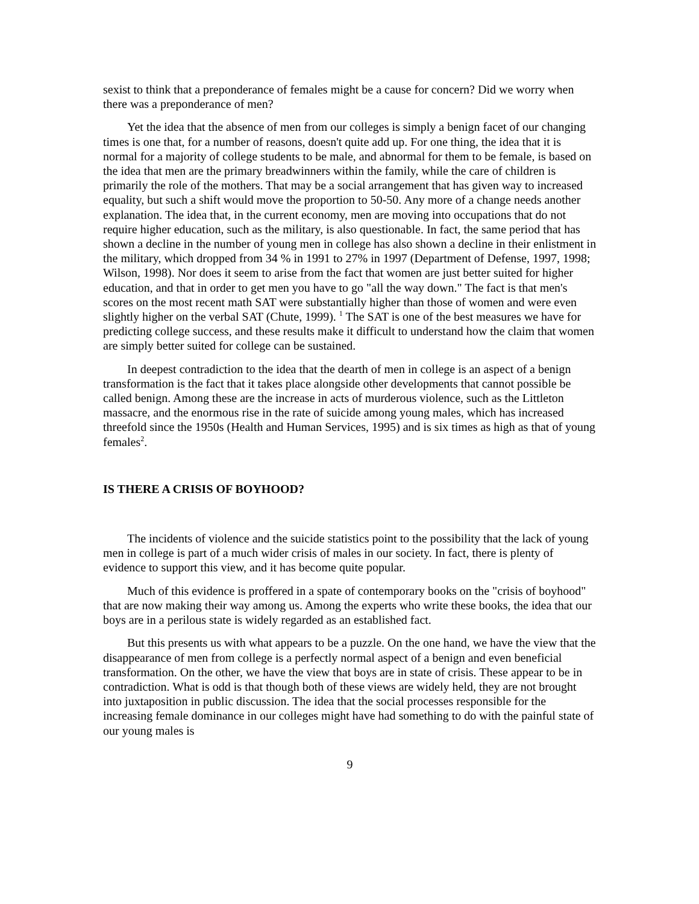sexist to think that a preponderance of females might be a cause for concern? Did we worry when there was a preponderance of men?
Yet the idea that the absence of men from our colleges is simply a benign facet of our changing times is one that, for a number of reasons, doesn't quite add up. For one thing, the idea that it is normal for a majority of college students to be male, and abnormal for them to be female, is based on the idea that men are the primary breadwinners within the family, while the care of children is primarily the role of the mothers. That may be a social arrangement that has given way to increased equality, but such a shift would move the proportion to 50-50. Any more of a change needs another explanation. The idea that, in the current economy, men are moving into occupations that do not require higher education, such as the military, is also questionable. In fact, the same period that has shown a decline in the number of young men in college has also shown a decline in their enlistment in the military, which dropped from 34 % in 1991 to 27% in 1997 (Department of Defense, 1997, 1998; Wilson, 1998). Nor does it seem to arise from the fact that women are just better suited for higher education, and that in order to get men you have to go "all the way down." The fact is that men's scores on the most recent math SAT were substantially higher than those of women and were even slightly higher on the verbal SAT (Chute, 1999). <sup>1</sup> The SAT is one of the best measures we have for predicting college success, and these results make it difficult to understand how the claim that women are simply better suited for college can be sustained.
In deepest contradiction to the idea that the dearth of men in college is an aspect of a benign transformation is the fact that it takes place alongside other developments that cannot possible be called benign. Among these are the increase in acts of murderous violence, such as the Littleton massacre, and the enormous rise in the rate of suicide among young males, which has increased threefold since the 1950s (Health and Human Services, 1995) and is six times as high as that of young females<sup>2</sup>.
IS THERE A CRISIS OF BOYHOOD?
The incidents of violence and the suicide statistics point to the possibility that the lack of young men in college is part of a much wider crisis of males in our society. In fact, there is plenty of evidence to support this view, and it has become quite popular.
Much of this evidence is proffered in a spate of contemporary books on the "crisis of boyhood" that are now making their way among us. Among the experts who write these books, the idea that our boys are in a perilous state is widely regarded as an established fact.
But this presents us with what appears to be a puzzle. On the one hand, we have the view that the disappearance of men from college is a perfectly normal aspect of a benign and even beneficial transformation. On the other, we have the view that boys are in state of crisis. These appear to be in contradiction. What is odd is that though both of these views are widely held, they are not brought into juxtaposition in public discussion. The idea that the social processes responsible for the increasing female dominance in our colleges might have had something to do with the painful state of our young males is
9